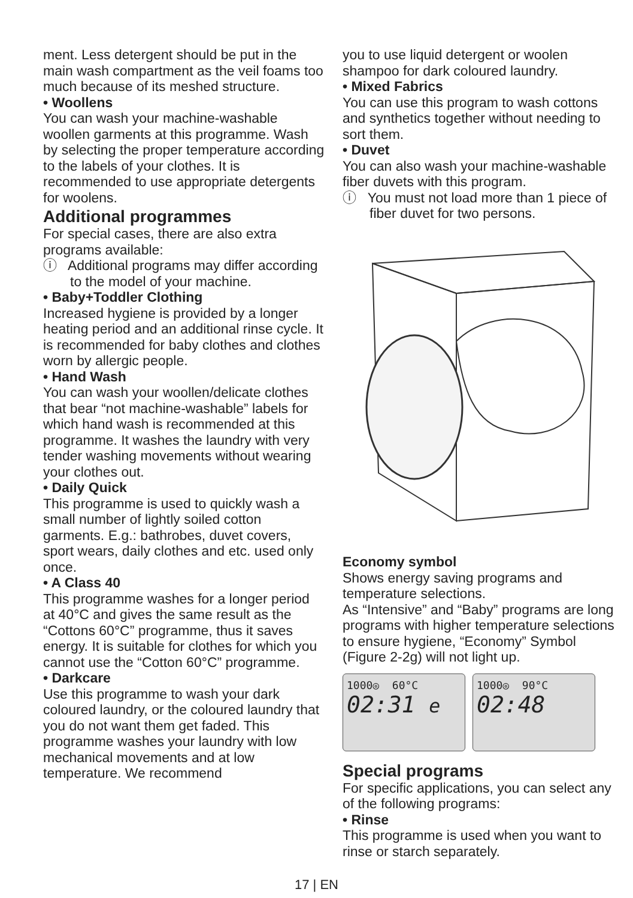ment. Less detergent should be put in the main wash compartment as the veil foams too much because of its meshed structure.
• Woollens
You can wash your machine-washable woollen garments at this programme. Wash by selecting the proper temperature according to the labels of your clothes. It is recommended to use appropriate detergents for woolens.
Additional programmes
For special cases, there are also extra programs available:
ⓘ Additional programs may differ according to the model of your machine.
• Baby+Toddler Clothing
Increased hygiene is provided by a longer heating period and an additional rinse cycle. It is recommended for baby clothes and clothes worn by allergic people.
• Hand Wash
You can wash your woollen/delicate clothes that bear “not machine-washable” labels for which hand wash is recommended at this programme. It washes the laundry with very tender washing movements without wearing your clothes out.
• Daily Quick
This programme is used to quickly wash a small number of lightly soiled cotton garments. E.g.: bathrobes, duvet covers, sport wears, daily clothes and etc. used only once.
• A Class 40
This programme washes for a longer period at 40°C and gives the same result as the “Cottons 60°C” programme, thus it saves energy. It is suitable for clothes for which you cannot use the “Cotton 60°C” programme.
• Darkcare
Use this programme to wash your dark coloured laundry, or the coloured laundry that you do not want them get faded. This programme washes your laundry with low mechanical movements and at low temperature. We recommend
you to use liquid detergent or woolen shampoo for dark coloured laundry.
• Mixed Fabrics
You can use this program to wash cottons and synthetics together without needing to sort them.
• Duvet
You can also wash your machine-washable fiber duvets with this program.
ⓘ You must not load more than 1 piece of fiber duvet for two persons.
Economy symbol
Shows energy saving programs and temperature selections.
As “Intensive” and “Baby” programs are long programs with higher temperature selections to ensure hygiene, “Economy” Symbol (Figure 2-2g) will not light up.
1000◎ 60°C
02:31 e
1000◎ 90°C
02:48
Special programs
For specific applications, you can select any of the following programs:
• Rinse
This programme is used when you want to rinse or starch separately.
17 | EN